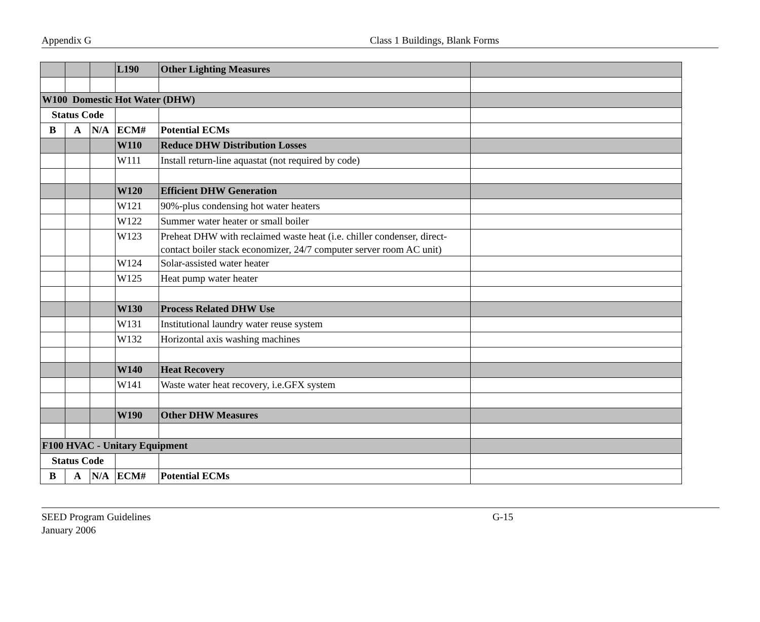Appendix G Class 1 Buildings, Blank Forms
| | | | L190 | Other Lighting Measures | |
| W100 Domestic Hot Water (DHW) | | | | | |
| Status Code | | | | | |
| B | A | N/A | ECM# | Potential ECMs | |
| | | | W110 | Reduce DHW Distribution Losses | |
| | | | W111 | Install return-line aquastat (not required by code) | |
| | | | W120 | Efficient DHW Generation | |
| | | | W121 | 90%-plus condensing hot water heaters | |
| | | | W122 | Summer water heater or small boiler | |
| | | | W123 | Preheat DHW with reclaimed waste heat (i.e. chiller condenser, direct-contact boiler stack economizer, 24/7 computer server room AC unit) | |
| | | | W124 | Solar-assisted water heater | |
| | | | W125 | Heat pump water heater | |
| | | | W130 | Process Related DHW Use | |
| | | | W131 | Institutional laundry water reuse system | |
| | | | W132 | Horizontal axis washing machines | |
| | | | W140 | Heat Recovery | |
| | | | W141 | Waste water heat recovery, i.e.GFX system | |
| | | | W190 | Other DHW Measures | |
| F100 HVAC - Unitary Equipment | | | | | |
| Status Code | | | | | |
| B | A | N/A | ECM# | Potential ECMs | |
SEED Program Guidelines G-15
January 2006